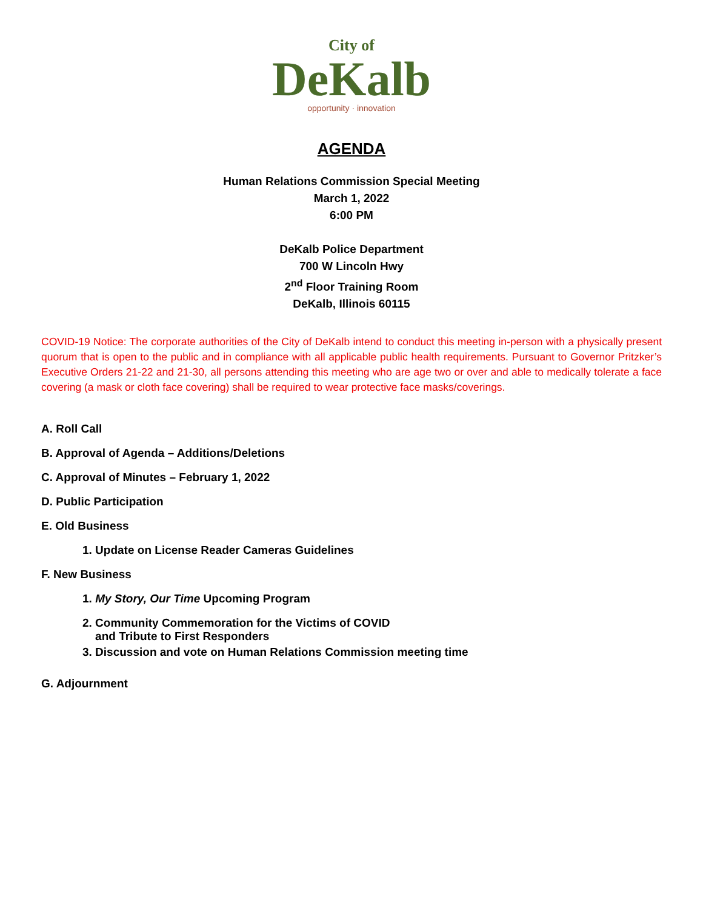City of
DeKalb
opportunity · innovation
AGENDA
Human Relations Commission Special Meeting
March 1, 2022
6:00 PM
DeKalb Police Department
700 W Lincoln Hwy
2<sup>nd</sup> Floor Training Room
DeKalb, Illinois 60115
COVID-19 Notice: The corporate authorities of the City of DeKalb intend to conduct this meeting in-person with a physically present quorum that is open to the public and in compliance with all applicable public health requirements. Pursuant to Governor Pritzker’s Executive Orders 21-22 and 21-30, all persons attending this meeting who are age two or over and able to medically tolerate a face covering (a mask or cloth face covering) shall be required to wear protective face masks/coverings.
A. Roll Call
B. Approval of Agenda – Additions/Deletions
C. Approval of Minutes – February 1, 2022
D. Public Participation
E. Old Business
1. Update on License Reader Cameras Guidelines
F. New Business
1. My Story, Our Time Upcoming Program
2. Community Commemoration for the Victims of COVID
and Tribute to First Responders
3. Discussion and vote on Human Relations Commission meeting time
G. Adjournment